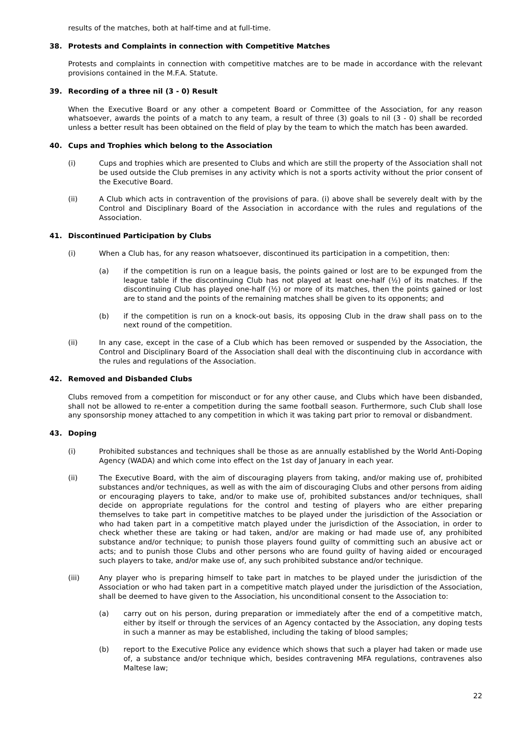results of the matches, both at half-time and at full-time.
38. Protests and Complaints in connection with Competitive Matches
Protests and complaints in connection with competitive matches are to be made in accordance with the relevant provisions contained in the M.F.A. Statute.
39. Recording of a three nil (3 - 0) Result
When the Executive Board or any other a competent Board or Committee of the Association, for any reason whatsoever, awards the points of a match to any team, a result of three (3) goals to nil (3 - 0) shall be recorded unless a better result has been obtained on the field of play by the team to which the match has been awarded.
40. Cups and Trophies which belong to the Association
(i) Cups and trophies which are presented to Clubs and which are still the property of the Association shall not be used outside the Club premises in any activity which is not a sports activity without the prior consent of the Executive Board.
(ii) A Club which acts in contravention of the provisions of para. (i) above shall be severely dealt with by the Control and Disciplinary Board of the Association in accordance with the rules and regulations of the Association.
41. Discontinued Participation by Clubs
(i) When a Club has, for any reason whatsoever, discontinued its participation in a competition, then:
(a) if the competition is run on a league basis, the points gained or lost are to be expunged from the league table if the discontinuing Club has not played at least one-half (½) of its matches. If the discontinuing Club has played one-half (½) or more of its matches, then the points gained or lost are to stand and the points of the remaining matches shall be given to its opponents; and
(b) if the competition is run on a knock-out basis, its opposing Club in the draw shall pass on to the next round of the competition.
(ii) In any case, except in the case of a Club which has been removed or suspended by the Association, the Control and Disciplinary Board of the Association shall deal with the discontinuing club in accordance with the rules and regulations of the Association.
42. Removed and Disbanded Clubs
Clubs removed from a competition for misconduct or for any other cause, and Clubs which have been disbanded, shall not be allowed to re-enter a competition during the same football season. Furthermore, such Club shall lose any sponsorship money attached to any competition in which it was taking part prior to removal or disbandment.
43. Doping
(i) Prohibited substances and techniques shall be those as are annually established by the World Anti-Doping Agency (WADA) and which come into effect on the 1st day of January in each year.
(ii) The Executive Board, with the aim of discouraging players from taking, and/or making use of, prohibited substances and/or techniques, as well as with the aim of discouraging Clubs and other persons from aiding or encouraging players to take, and/or to make use of, prohibited substances and/or techniques, shall decide on appropriate regulations for the control and testing of players who are either preparing themselves to take part in competitive matches to be played under the jurisdiction of the Association or who had taken part in a competitive match played under the jurisdiction of the Association, in order to check whether these are taking or had taken, and/or are making or had made use of, any prohibited substance and/or technique; to punish those players found guilty of committing such an abusive act or acts; and to punish those Clubs and other persons who are found guilty of having aided or encouraged such players to take, and/or make use of, any such prohibited substance and/or technique.
(iii) Any player who is preparing himself to take part in matches to be played under the jurisdiction of the Association or who had taken part in a competitive match played under the jurisdiction of the Association, shall be deemed to have given to the Association, his unconditional consent to the Association to:
(a) carry out on his person, during preparation or immediately after the end of a competitive match, either by itself or through the services of an Agency contacted by the Association, any doping tests in such a manner as may be established, including the taking of blood samples;
(b) report to the Executive Police any evidence which shows that such a player had taken or made use of, a substance and/or technique which, besides contravening MFA regulations, contravenes also Maltese law;
22